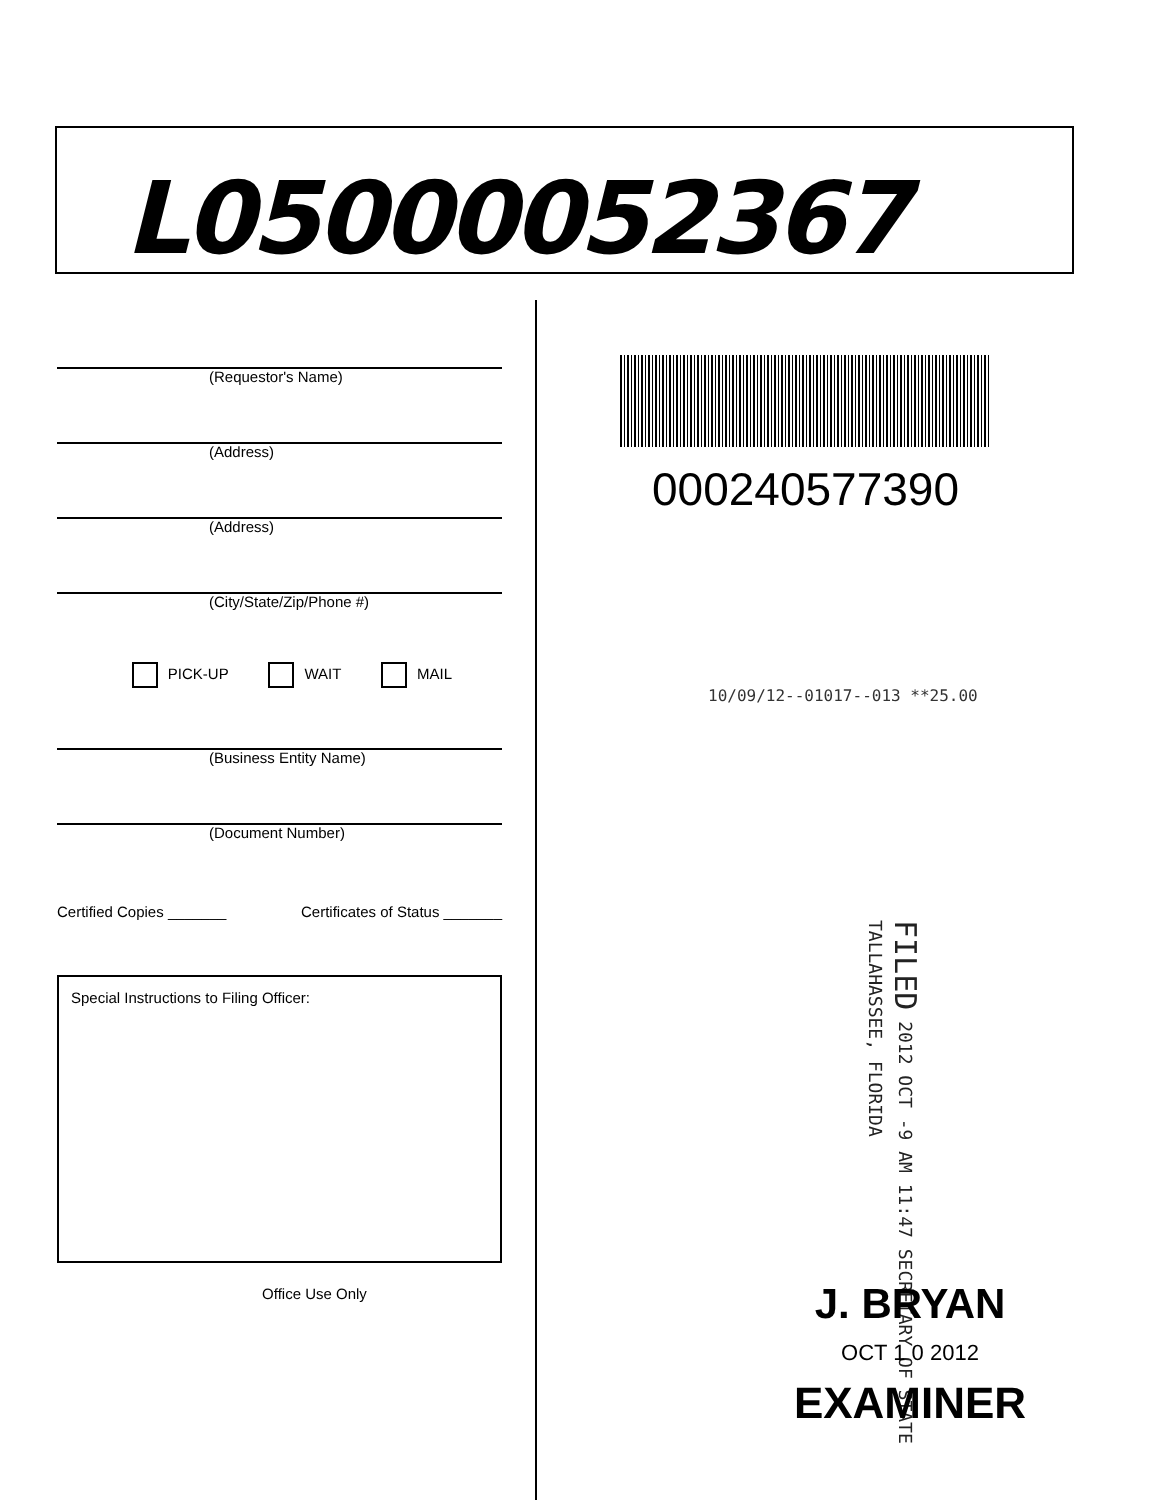L05000052367
(Requestor's Name)
(Address)
(Address)
(City/State/Zip/Phone #)
PICK-UP WAIT MAIL
(Business Entity Name)
(Document Number)
Certified Copies _______ Certificates of Status _______
Special Instructions to Filing Officer:
Office Use Only
000240577390
10/09/12--01017--013 **25.00
FILED 2012 OCT -9 AM 11:47 SECRETARY OF STATE TALLAHASSEE, FLORIDA
J. BRYAN
OCT 1 0 2012
EXAMINER